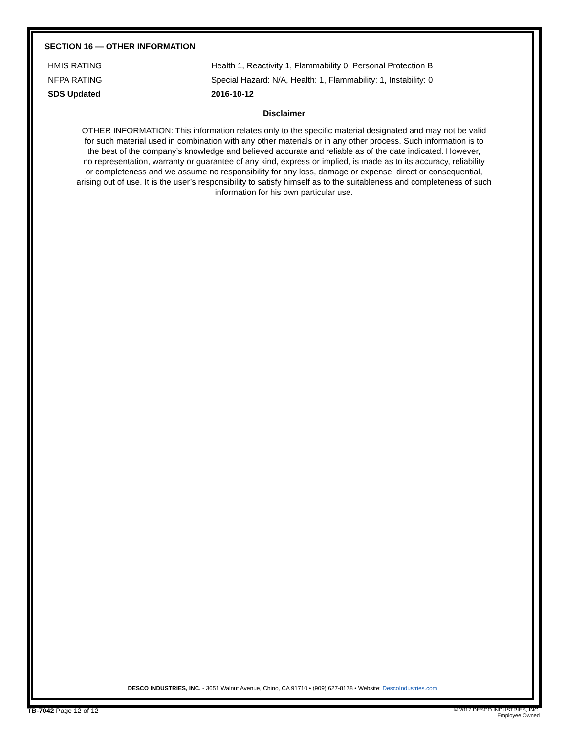SECTION 16 — OTHER INFORMATION
| HMIS RATING | Health 1, Reactivity 1, Flammability 0, Personal Protection B |
| NFPA RATING | Special Hazard: N/A, Health: 1, Flammability: 1, Instability: 0 |
| SDS Updated | 2016-10-12 |
Disclaimer
OTHER INFORMATION: This information relates only to the specific material designated and may not be valid
for such material used in combination with any other materials or in any other process. Such information is to
the best of the company’s knowledge and believed accurate and reliable as of the date indicated. However,
no representation, warranty or guarantee of any kind, express or implied, is made as to its accuracy, reliability
or completeness and we assume no responsibility for any loss, damage or expense, direct or consequential,
arising out of use. It is the user’s responsibility to satisfy himself as to the suitableness and completeness of such
information for his own particular use.
DESCO INDUSTRIES, INC. - 3651 Walnut Avenue, Chino, CA 91710 • (909) 627-8178 • Website: DescoIndustries.com
TB-7042 Page 12 of 12
© 2017 DESCO INDUSTRIES, INC.
Employee Owned